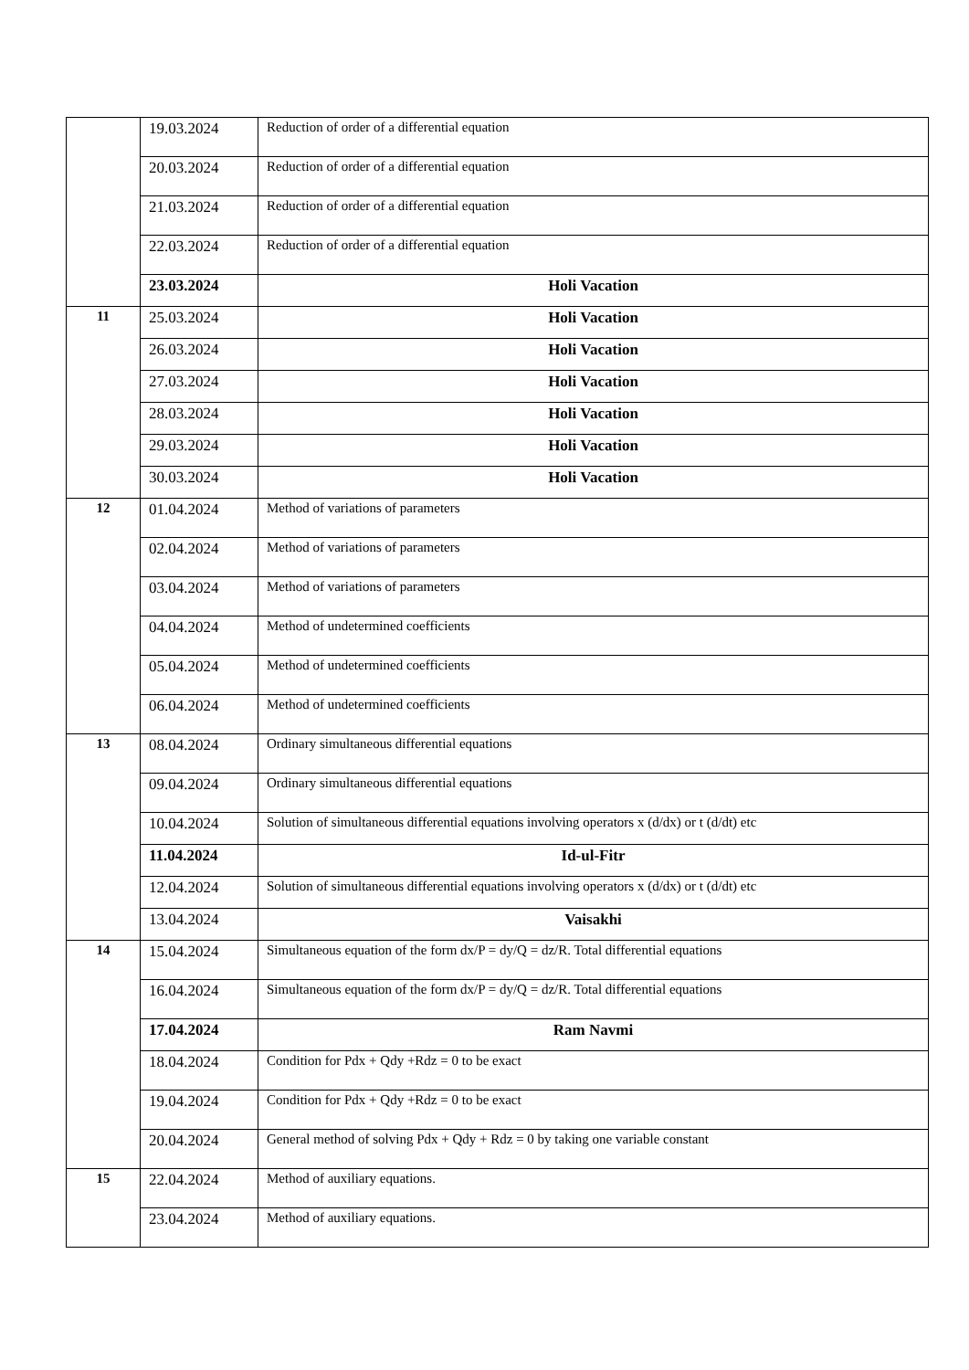| | 19.03.2024 | Reduction of order of a differential equation |
| | 20.03.2024 | Reduction of order of a differential equation |
| | 21.03.2024 | Reduction of order of a differential equation |
| | 22.03.2024 | Reduction of order of a differential equation |
| | 23.03.2024 | Holi Vacation |
| 11 | 25.03.2024 | Holi Vacation |
| | 26.03.2024 | Holi Vacation |
| | 27.03.2024 | Holi Vacation |
| | 28.03.2024 | Holi Vacation |
| | 29.03.2024 | Holi Vacation |
| | 30.03.2024 | Holi Vacation |
| 12 | 01.04.2024 | Method of variations of parameters |
| | 02.04.2024 | Method of variations of parameters |
| | 03.04.2024 | Method of variations of parameters |
| | 04.04.2024 | Method of undetermined coefficients |
| | 05.04.2024 | Method of undetermined coefficients |
| | 06.04.2024 | Method of undetermined coefficients |
| 13 | 08.04.2024 | Ordinary simultaneous differential equations |
| | 09.04.2024 | Ordinary simultaneous differential equations |
| | 10.04.2024 | Solution of simultaneous differential equations involving operators x (d/dx) or t (d/dt) etc |
| | 11.04.2024 | Id-ul-Fitr |
| | 12.04.2024 | Solution of simultaneous differential equations involving operators x (d/dx) or t (d/dt) etc |
| | 13.04.2024 | Vaisakhi |
| 14 | 15.04.2024 | Simultaneous equation of the form dx/P = dy/Q = dz/R. Total differential equations |
| | 16.04.2024 | Simultaneous equation of the form dx/P = dy/Q = dz/R. Total differential equations |
| | 17.04.2024 | Ram Navmi |
| | 18.04.2024 | Condition for Pdx + Qdy +Rdz = 0 to be exact |
| | 19.04.2024 | Condition for Pdx + Qdy +Rdz = 0 to be exact |
| | 20.04.2024 | General method of solving Pdx + Qdy + Rdz = 0 by taking one variable constant |
| 15 | 22.04.2024 | Method of auxiliary equations. |
| | 23.04.2024 | Method of auxiliary equations. |